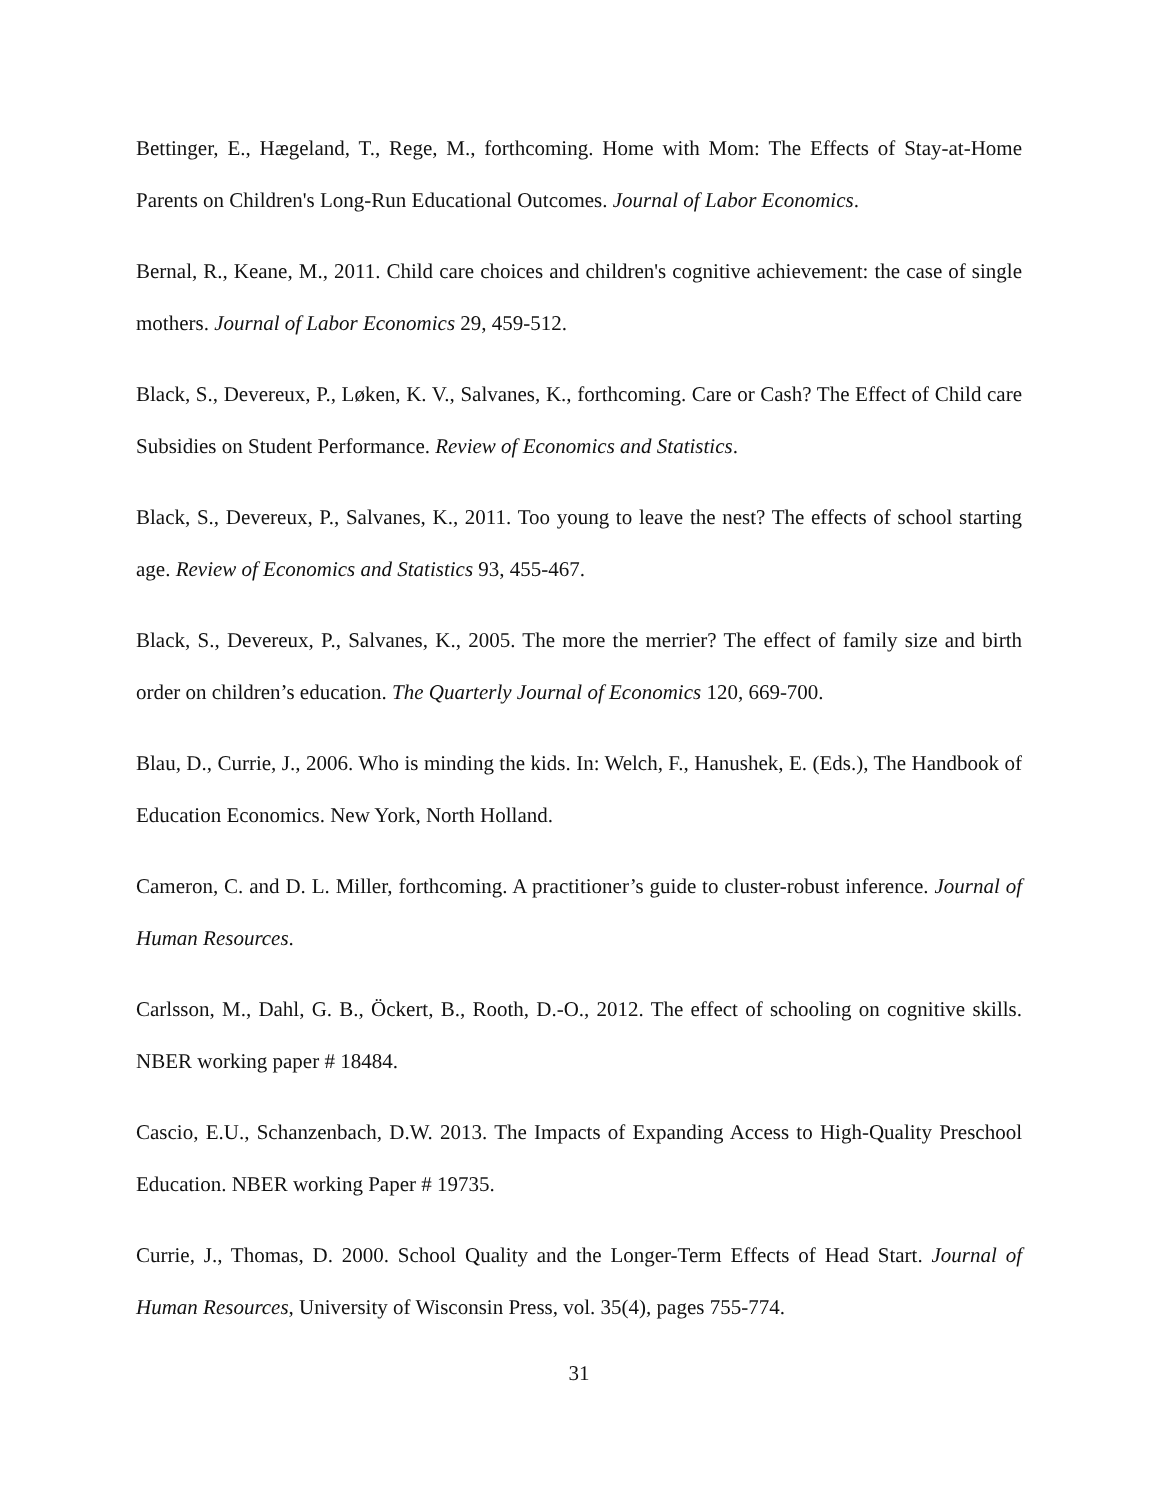Bettinger, E., Hægeland, T., Rege, M., forthcoming. Home with Mom: The Effects of Stay-at-Home Parents on Children's Long-Run Educational Outcomes. Journal of Labor Economics.
Bernal, R., Keane, M., 2011. Child care choices and children's cognitive achievement: the case of single mothers. Journal of Labor Economics 29, 459-512.
Black, S., Devereux, P., Løken, K. V., Salvanes, K., forthcoming. Care or Cash? The Effect of Child care Subsidies on Student Performance. Review of Economics and Statistics.
Black, S., Devereux, P., Salvanes, K., 2011. Too young to leave the nest? The effects of school starting age. Review of Economics and Statistics 93, 455-467.
Black, S., Devereux, P., Salvanes, K., 2005. The more the merrier? The effect of family size and birth order on children’s education. The Quarterly Journal of Economics 120, 669-700.
Blau, D., Currie, J., 2006. Who is minding the kids. In: Welch, F., Hanushek, E. (Eds.), The Handbook of Education Economics. New York, North Holland.
Cameron, C. and D. L. Miller, forthcoming. A practitioner’s guide to cluster-robust inference. Journal of Human Resources.
Carlsson, M., Dahl, G. B., Öckert, B., Rooth, D.-O., 2012. The effect of schooling on cognitive skills. NBER working paper # 18484.
Cascio, E.U., Schanzenbach, D.W. 2013. The Impacts of Expanding Access to High-Quality Preschool Education. NBER working Paper # 19735.
Currie, J., Thomas, D. 2000. School Quality and the Longer-Term Effects of Head Start. Journal of Human Resources, University of Wisconsin Press, vol. 35(4), pages 755-774.
31